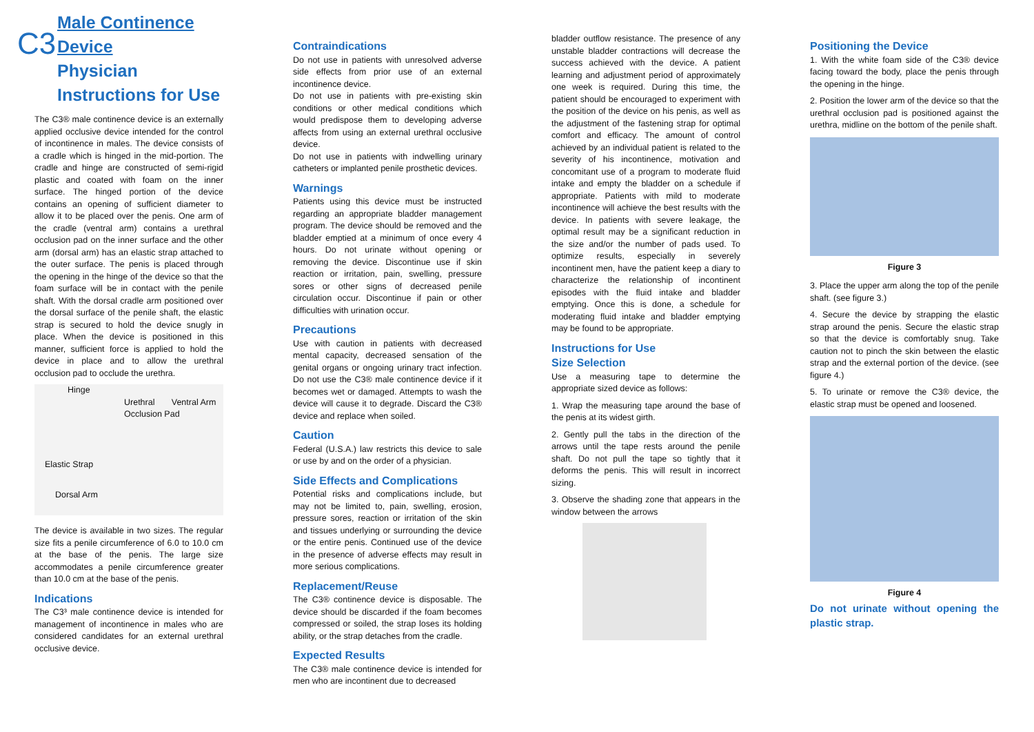Male Continence
Device
C3
Physician
Instructions for Use
The C3® male continence device is an externally applied occlusive device intended for the control of incontinence in males. The device consists of a cradle which is hinged in the mid-portion. The cradle and hinge are constructed of semi-rigid plastic and coated with foam on the inner surface. The hinged portion of the device contains an opening of sufficient diameter to allow it to be placed over the penis. One arm of the cradle (ventral arm) contains a urethral occlusion pad on the inner surface and the other arm (dorsal arm) has an elastic strap attached to the outer surface. The penis is placed through the opening in the hinge of the device so that the foam surface will be in contact with the penile shaft. With the dorsal cradle arm positioned over the dorsal surface of the penile shaft, the elastic strap is secured to hold the device snugly in place. When the device is positioned in this manner, sufficient force is applied to hold the device in place and to allow the urethral occlusion pad to occlude the urethra.
Hinge
Urethral Ventral Arm
Occlusion Pad
Elastic Strap
Dorsal Arm
The device is available in two sizes. The regular size fits a penile circumference of 6.0 to 10.0 cm at the base of the penis. The large size accommodates a penile circumference greater than 10.0 cm at the base of the penis.
Indications
The C3³ male continence device is intended for management of incontinence in males who are considered candidates for an external urethral occlusive device.
Contraindications
Do not use in patients with unresolved adverse side effects from prior use of an external incontinence device.
Do not use in patients with pre-existing skin conditions or other medical conditions which would predispose them to developing adverse affects from using an external urethral occlusive device.
Do not use in patients with indwelling urinary catheters or implanted penile prosthetic devices.
Warnings
Patients using this device must be instructed regarding an appropriate bladder management program. The device should be removed and the bladder emptied at a minimum of once every 4 hours. Do not urinate without opening or removing the device. Discontinue use if skin reaction or irritation, pain, swelling, pressure sores or other signs of decreased penile circulation occur. Discontinue if pain or other difficulties with urination occur.
Precautions
Use with caution in patients with decreased mental capacity, decreased sensation of the genital organs or ongoing urinary tract infection. Do not use the C3® male continence device if it becomes wet or damaged. Attempts to wash the device will cause it to degrade. Discard the C3® device and replace when soiled.
Caution
Federal (U.S.A.) law restricts this device to sale or use by and on the order of a physician.
Side Effects and Complications
Potential risks and complications include, but may not be limited to, pain, swelling, erosion, pressure sores, reaction or irritation of the skin and tissues underlying or surrounding the device or the entire penis. Continued use of the device in the presence of adverse effects may result in more serious complications.
Replacement/Reuse
The C3® continence device is disposable. The device should be discarded if the foam becomes compressed or soiled, the strap loses its holding ability, or the strap detaches from the cradle.
Expected Results
The C3® male continence device is intended for men who are incontinent due to decreased
bladder outflow resistance. The presence of any unstable bladder contractions will decrease the success achieved with the device. A patient learning and adjustment period of approximately one week is required. During this time, the patient should be encouraged to experiment with the position of the device on his penis, as well as the adjustment of the fastening strap for optimal comfort and efficacy. The amount of control achieved by an individual patient is related to the severity of his incontinence, motivation and concomitant use of a program to moderate fluid intake and empty the bladder on a schedule if appropriate. Patients with mild to moderate incontinence will achieve the best results with the device. In patients with severe leakage, the optimal result may be a significant reduction in the size and/or the number of pads used. To optimize results, especially in severely incontinent men, have the patient keep a diary to characterize the relationship of incontinent episodes with the fluid intake and bladder emptying. Once this is done, a schedule for moderating fluid intake and bladder emptying may be found to be appropriate.
Instructions for Use
Size Selection
Use a measuring tape to determine the appropriate sized device as follows:
1. Wrap the measuring tape around the base of the penis at its widest girth.
2. Gently pull the tabs in the direction of the arrows until the tape rests around the penile shaft. Do not pull the tape so tightly that it deforms the penis. This will result in incorrect sizing.
3. Observe the shading zone that appears in the window between the arrows
Positioning the Device
1. With the white foam side of the C3® device facing toward the body, place the penis through the opening in the hinge.
2. Position the lower arm of the device so that the urethral occlusion pad is positioned against the urethra, midline on the bottom of the penile shaft.
Figure 3
3. Place the upper arm along the top of the penile shaft. (see figure 3.)
4. Secure the device by strapping the elastic strap around the penis. Secure the elastic strap so that the device is comfortably snug. Take caution not to pinch the skin between the elastic strap and the external portion of the device. (see figure 4.)
5. To urinate or remove the C3® device, the elastic strap must be opened and loosened.
Figure 4
Do not urinate without opening the plastic strap.